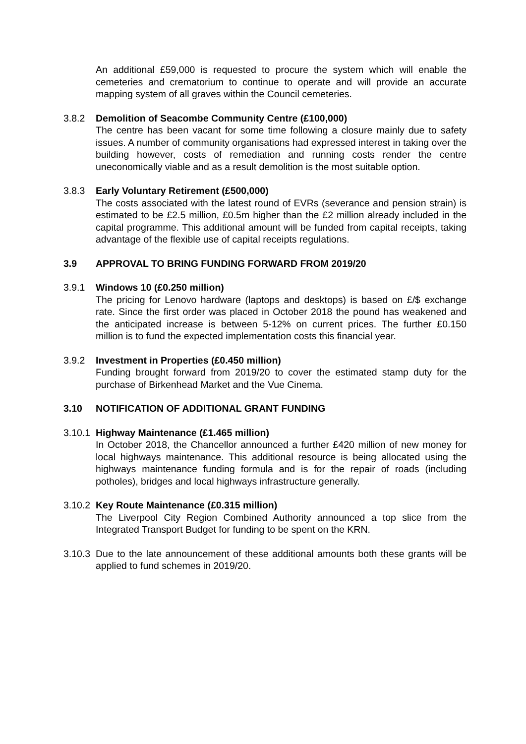An additional £59,000 is requested to procure the system which will enable the cemeteries and crematorium to continue to operate and will provide an accurate mapping system of all graves within the Council cemeteries.
3.8.2 Demolition of Seacombe Community Centre (£100,000)
The centre has been vacant for some time following a closure mainly due to safety issues. A number of community organisations had expressed interest in taking over the building however, costs of remediation and running costs render the centre uneconomically viable and as a result demolition is the most suitable option.
3.8.3 Early Voluntary Retirement (£500,000)
The costs associated with the latest round of EVRs (severance and pension strain) is estimated to be £2.5 million, £0.5m higher than the £2 million already included in the capital programme. This additional amount will be funded from capital receipts, taking advantage of the flexible use of capital receipts regulations.
3.9 APPROVAL TO BRING FUNDING FORWARD FROM 2019/20
3.9.1 Windows 10 (£0.250 million)
The pricing for Lenovo hardware (laptops and desktops) is based on £/$ exchange rate. Since the first order was placed in October 2018 the pound has weakened and the anticipated increase is between 5-12% on current prices. The further £0.150 million is to fund the expected implementation costs this financial year.
3.9.2 Investment in Properties (£0.450 million)
Funding brought forward from 2019/20 to cover the estimated stamp duty for the purchase of Birkenhead Market and the Vue Cinema.
3.10 NOTIFICATION OF ADDITIONAL GRANT FUNDING
3.10.1
Highway Maintenance (£1.465 million)
In October 2018, the Chancellor announced a further £420 million of new money for local highways maintenance. This additional resource is being allocated using the highways maintenance funding formula and is for the repair of roads (including potholes), bridges and local highways infrastructure generally.
3.10.2
Key Route Maintenance (£0.315 million)
The Liverpool City Region Combined Authority announced a top slice from the Integrated Transport Budget for funding to be spent on the KRN.
3.10.3
Due to the late announcement of these additional amounts both these grants will be applied to fund schemes in 2019/20.